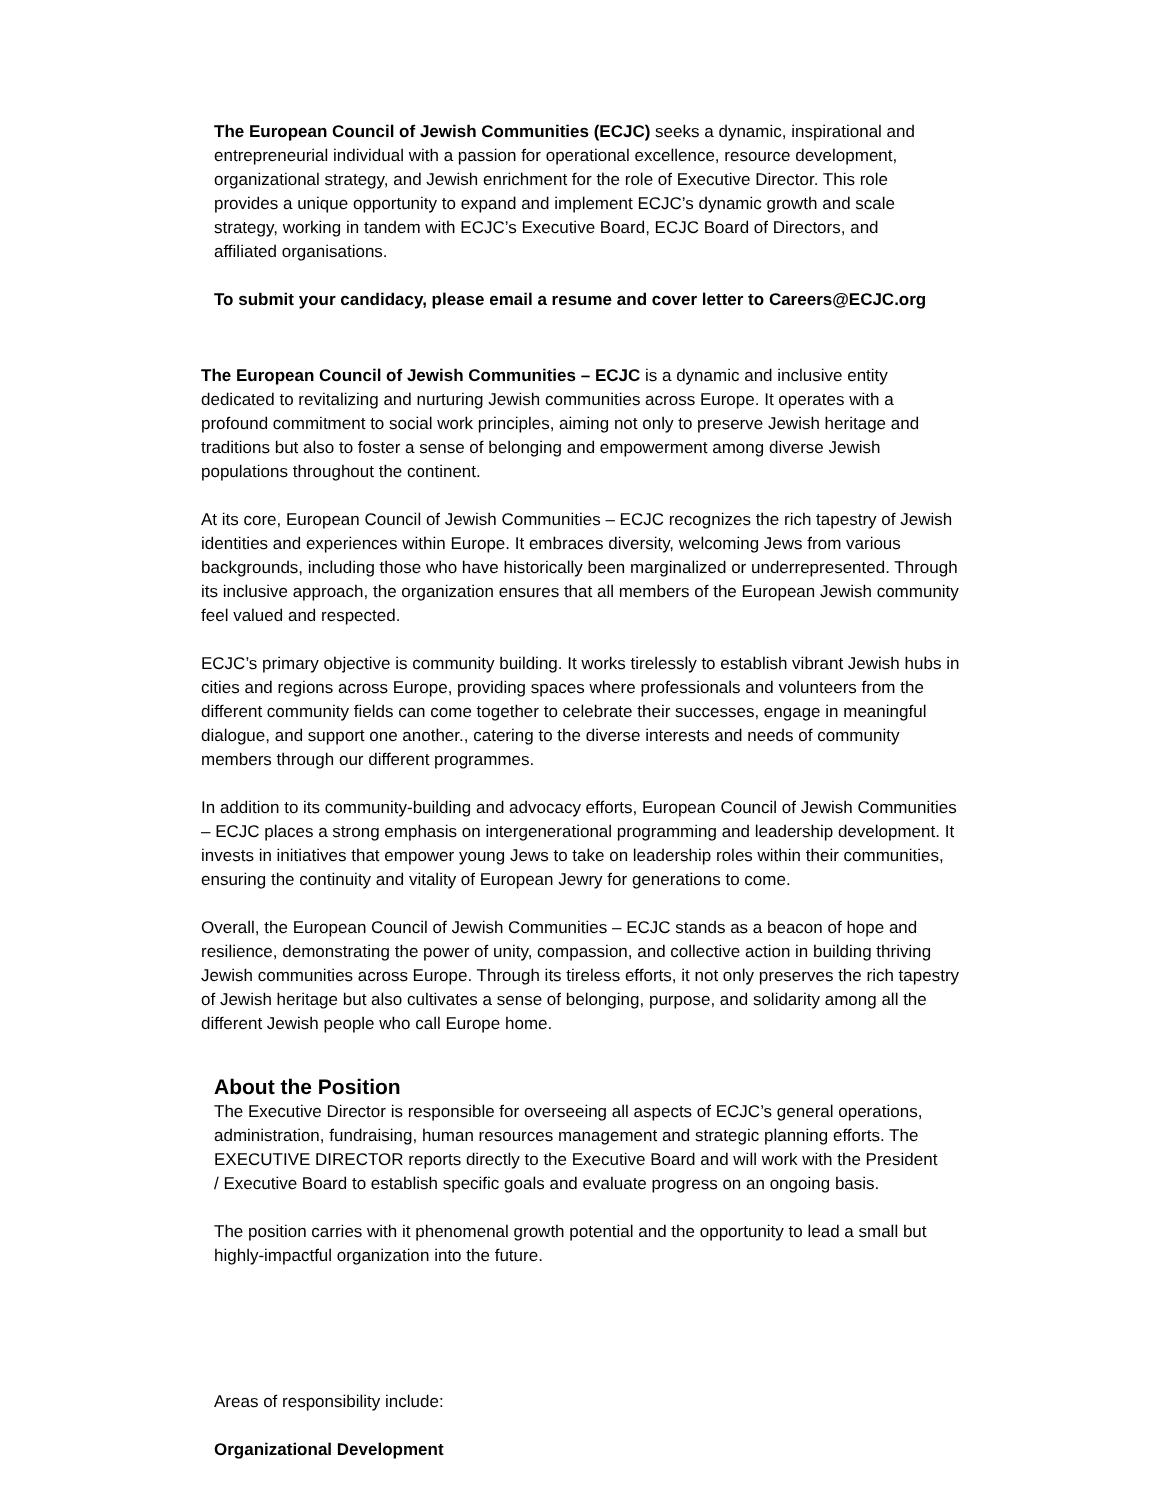The European Council of Jewish Communities (ECJC) seeks a dynamic, inspirational and entrepreneurial individual with a passion for operational excellence, resource development, organizational strategy, and Jewish enrichment for the role of Executive Director. This role provides a unique opportunity to expand and implement ECJC’s dynamic growth and scale strategy, working in tandem with ECJC’s Executive Board, ECJC Board of Directors, and affiliated organisations.
To submit your candidacy, please email a resume and cover letter to Careers@ECJC.org
The European Council of Jewish Communities – ECJC is a dynamic and inclusive entity dedicated to revitalizing and nurturing Jewish communities across Europe. It operates with a profound commitment to social work principles, aiming not only to preserve Jewish heritage and traditions but also to foster a sense of belonging and empowerment among diverse Jewish populations throughout the continent.
At its core, European Council of Jewish Communities – ECJC recognizes the rich tapestry of Jewish identities and experiences within Europe. It embraces diversity, welcoming Jews from various backgrounds, including those who have historically been marginalized or underrepresented. Through its inclusive approach, the organization ensures that all members of the European Jewish community feel valued and respected.
ECJC’s primary objective is community building. It works tirelessly to establish vibrant Jewish hubs in cities and regions across Europe, providing spaces where professionals and volunteers from the different community fields can come together to celebrate their successes, engage in meaningful dialogue, and support one another., catering to the diverse interests and needs of community members through our different programmes.
In addition to its community-building and advocacy efforts, European Council of Jewish Communities – ECJC places a strong emphasis on intergenerational programming and leadership development. It invests in initiatives that empower young Jews to take on leadership roles within their communities, ensuring the continuity and vitality of European Jewry for generations to come.
Overall, the European Council of Jewish Communities – ECJC stands as a beacon of hope and resilience, demonstrating the power of unity, compassion, and collective action in building thriving Jewish communities across Europe. Through its tireless efforts, it not only preserves the rich tapestry of Jewish heritage but also cultivates a sense of belonging, purpose, and solidarity among all the different Jewish people who call Europe home.
About the Position
The Executive Director is responsible for overseeing all aspects of ECJC’s general operations, administration, fundraising, human resources management and strategic planning efforts. The EXECUTIVE DIRECTOR reports directly to the Executive Board and will work with the President / Executive Board to establish specific goals and evaluate progress on an ongoing basis.
The position carries with it phenomenal growth potential and the opportunity to lead a small but highly-impactful organization into the future.
Areas of responsibility include:
Organizational Development